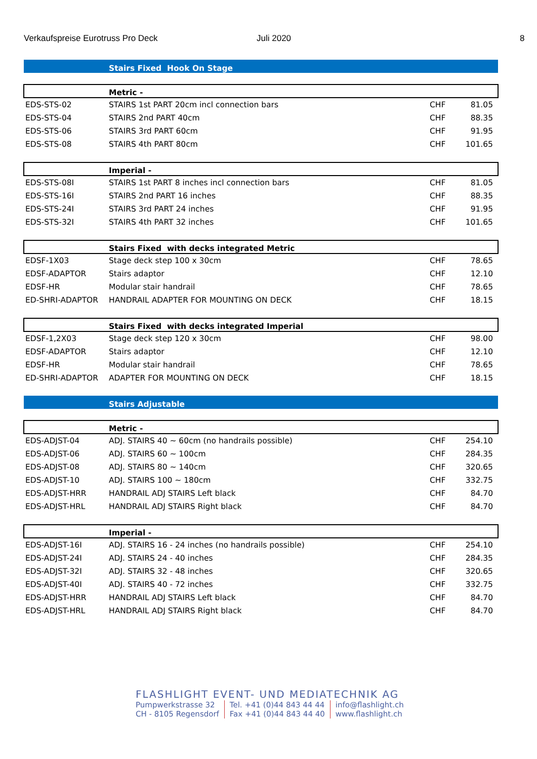Verkaufspreise Eurotruss Pro Deck Juli 2020 8
| | Stairs Fixed Hook On Stage | | |
| | Metric - | | |
| EDS-STS-02 | STAIRS 1st PART 20cm incl connection bars | CHF | 81.05 |
| EDS-STS-04 | STAIRS 2nd PART 40cm | CHF | 88.35 |
| EDS-STS-06 | STAIRS 3rd PART 60cm | CHF | 91.95 |
| EDS-STS-08 | STAIRS 4th PART 80cm | CHF | 101.65 |
| | Imperial - | | |
| EDS-STS-08I | STAIRS 1st PART 8 inches incl connection bars | CHF | 81.05 |
| EDS-STS-16I | STAIRS 2nd PART 16 inches | CHF | 88.35 |
| EDS-STS-24I | STAIRS 3rd PART 24 inches | CHF | 91.95 |
| EDS-STS-32I | STAIRS 4th PART 32 inches | CHF | 101.65 |
| | Stairs Fixed with decks integrated Metric | | |
| EDSF-1X03 | Stage deck step 100 x 30cm | CHF | 78.65 |
| EDSF-ADAPTOR | Stairs adaptor | CHF | 12.10 |
| EDSF-HR | Modular stair handrail | CHF | 78.65 |
| ED-SHRI-ADAPTOR | HANDRAIL ADAPTER FOR MOUNTING ON DECK | CHF | 18.15 |
| | Stairs Fixed with decks integrated Imperial | | |
| EDSF-1,2X03 | Stage deck step 120 x 30cm | CHF | 98.00 |
| EDSF-ADAPTOR | Stairs adaptor | CHF | 12.10 |
| EDSF-HR | Modular stair handrail | CHF | 78.65 |
| ED-SHRI-ADAPTOR | ADAPTER FOR MOUNTING ON DECK | CHF | 18.15 |
| | Stairs Adjustable | | |
| | Metric - | | |
| EDS-ADJST-04 | ADJ. STAIRS 40 ~ 60cm (no handrails possible) | CHF | 254.10 |
| EDS-ADJST-06 | ADJ. STAIRS 60 ~ 100cm | CHF | 284.35 |
| EDS-ADJST-08 | ADJ. STAIRS 80 ~ 140cm | CHF | 320.65 |
| EDS-ADJST-10 | ADJ. STAIRS 100 ~ 180cm | CHF | 332.75 |
| EDS-ADJST-HRR | HANDRAIL ADJ STAIRS Left black | CHF | 84.70 |
| EDS-ADJST-HRL | HANDRAIL ADJ STAIRS Right black | CHF | 84.70 |
| | Imperial - | | |
| EDS-ADJST-16I | ADJ. STAIRS 16 - 24 inches (no handrails possible) | CHF | 254.10 |
| EDS-ADJST-24I | ADJ. STAIRS 24 - 40 inches | CHF | 284.35 |
| EDS-ADJST-32I | ADJ. STAIRS 32 - 48 inches | CHF | 320.65 |
| EDS-ADJST-40I | ADJ. STAIRS 40 - 72 inches | CHF | 332.75 |
| EDS-ADJST-HRR | HANDRAIL ADJ STAIRS Left black | CHF | 84.70 |
| EDS-ADJST-HRL | HANDRAIL ADJ STAIRS Right black | CHF | 84.70 |
FLASHLIGHT EVENT- UND MEDIATECHNIK AG
Pumpwerkstrasse 32
CH - 8105 Regensdorf
Tel. +41 (0)44 843 44 44
Fax +41 (0)44 843 44 40
info@flashlight.ch
www.flashlight.ch